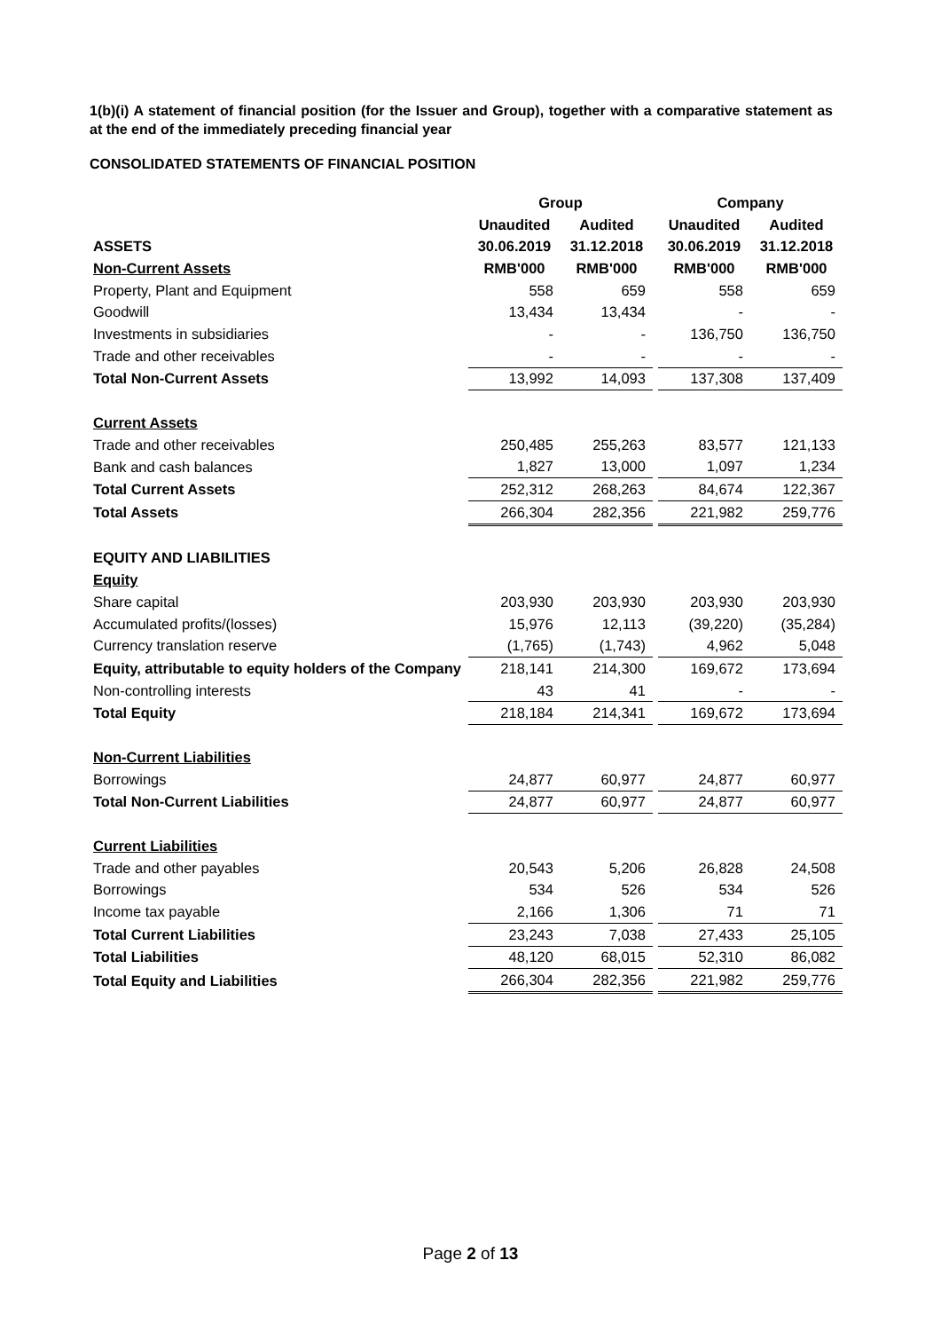1(b)(i) A statement of financial position (for the Issuer and Group), together with a comparative statement as at the end of the immediately preceding financial year
CONSOLIDATED STATEMENTS OF FINANCIAL POSITION
| | Group | | | Company | |
| | Unaudited | Audited | | Unaudited | Audited |
| ASSETS | 30.06.2019 | 31.12.2018 | | 30.06.2019 | 31.12.2018 |
| Non-Current Assets | RMB'000 | RMB'000 | | RMB'000 | RMB'000 |
| Property, Plant and Equipment | 558 | 659 | | 558 | 659 |
| Goodwill | 13,434 | 13,434 | | - | - |
| Investments in subsidiaries | - | - | | 136,750 | 136,750 |
| Trade and other receivables | - | - | | - | - |
| Total Non-Current Assets | 13,992 | 14,093 | | 137,308 | 137,409 |
| Current Assets | | | | | |
| Trade and other receivables | 250,485 | 255,263 | | 83,577 | 121,133 |
| Bank and cash balances | 1,827 | 13,000 | | 1,097 | 1,234 |
| Total Current Assets | 252,312 | 268,263 | | 84,674 | 122,367 |
| Total Assets | 266,304 | 282,356 | | 221,982 | 259,776 |
| EQUITY AND LIABILITIES | | | | | |
| Equity | | | | | |
| Share capital | 203,930 | 203,930 | | 203,930 | 203,930 |
| Accumulated profits/(losses) | 15,976 | 12,113 | | (39,220) | (35,284) |
| Currency translation reserve | (1,765) | (1,743) | | 4,962 | 5,048 |
| Equity, attributable to equity holders of the Company | 218,141 | 214,300 | | 169,672 | 173,694 |
| Non-controlling interests | 43 | 41 | | - | - |
| Total Equity | 218,184 | 214,341 | | 169,672 | 173,694 |
| Non-Current Liabilities | | | | | |
| Borrowings | 24,877 | 60,977 | | 24,877 | 60,977 |
| Total Non-Current Liabilities | 24,877 | 60,977 | | 24,877 | 60,977 |
| Current Liabilities | | | | | |
| Trade and other payables | 20,543 | 5,206 | | 26,828 | 24,508 |
| Borrowings | 534 | 526 | | 534 | 526 |
| Income tax payable | 2,166 | 1,306 | | 71 | 71 |
| Total Current Liabilities | 23,243 | 7,038 | | 27,433 | 25,105 |
| Total Liabilities | 48,120 | 68,015 | | 52,310 | 86,082 |
| Total Equity and Liabilities | 266,304 | 282,356 | | 221,982 | 259,776 |
Page 2 of 13